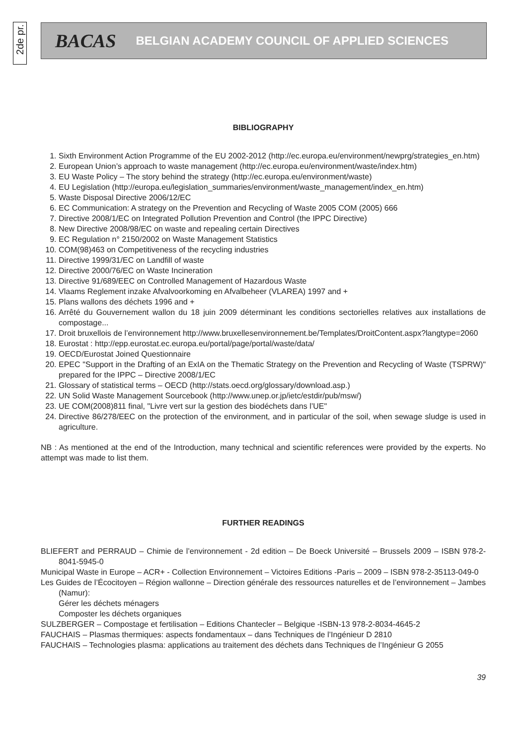2de pr.
BACAS BELGIAN ACADEMY COUNCIL OF APPLIED SCIENCES
BIBLIOGRAPHY
1. Sixth Environment Action Programme of the EU 2002-2012 (http://ec.europa.eu/environment/newprg/strategies_en.htm)
2. European Union’s approach to waste management (http://ec.europa.eu/environment/waste/index.htm)
3. EU Waste Policy – The story behind the strategy (http://ec.europa.eu/environment/waste)
4. EU Legislation (http://europa.eu/legislation_summaries/environment/waste_management/index_en.htm)
5. Waste Disposal Directive 2006/12/EC
6. EC Communication: A strategy on the Prevention and Recycling of Waste 2005 COM (2005) 666
7. Directive 2008/1/EC on Integrated Pollution Prevention and Control (the IPPC Directive)
8. New Directive 2008/98/EC on waste and repealing certain Directives
9. EC Regulation n° 2150/2002 on Waste Management Statistics
10. COM(98)463 on Competitiveness of the recycling industries
11. Directive 1999/31/EC on Landfill of waste
12. Directive 2000/76/EC on Waste Incineration
13. Directive 91/689/EEC on Controlled Management of Hazardous Waste
14. Vlaams Reglement inzake Afvalvoorkoming en Afvalbeheer (VLAREA) 1997 and +
15. Plans wallons des déchets 1996 and +
16. Arrêté du Gouvernement wallon du 18 juin 2009 déterminant les conditions sectorielles relatives aux installations de compostage...
17. Droit bruxellois de l’environnement http://www.bruxellesenvironnement.be/Templates/DroitContent.aspx?langtype=2060
18. Eurostat : http://epp.eurostat.ec.europa.eu/portal/page/portal/waste/data/
19. OECD/Eurostat Joined Questionnaire
20. EPEC "Support in the Drafting of an ExIA on the Thematic Strategy on the Prevention and Recycling of Waste (TSPRW)" prepared for the IPPC – Directive 2008/1/EC
21. Glossary of statistical terms – OECD (http://stats.oecd.org/glossary/download.asp.)
22. UN Solid Waste Management Sourcebook (http://www.unep.or.jp/ietc/estdir/pub/msw/)
23. UE COM(2008)811 final, "Livre vert sur la gestion des biodéchets dans l’UE"
24. Directive 86/278/EEC on the protection of the environment, and in particular of the soil, when sewage sludge is used in agriculture.
NB : As mentioned at the end of the Introduction, many technical and scientific references were provided by the experts. No attempt was made to list them.
FURTHER READINGS
BLIEFERT and PERRAUD – Chimie de l’environnement - 2d edition – De Boeck Université – Brussels 2009 – ISBN 978-2-8041-5945-0
Municipal Waste in Europe – ACR+ - Collection Environnement – Victoires Editions -Paris – 2009 – ISBN 978-2-35113-049-0
Les Guides de l’Écocitoyen – Région wallonne – Direction générale des ressources naturelles et de l’environnement – Jambes (Namur):
Gérer les déchets ménagers
Composter les déchets organiques
SULZBERGER – Compostage et fertilisation – Editions Chantecler – Belgique -ISBN-13 978-2-8034-4645-2
FAUCHAIS – Plasmas thermiques: aspects fondamentaux – dans Techniques de l’Ingénieur D 2810
FAUCHAIS – Technologies plasma: applications au traitement des déchets dans Techniques de l’Ingénieur G 2055
39